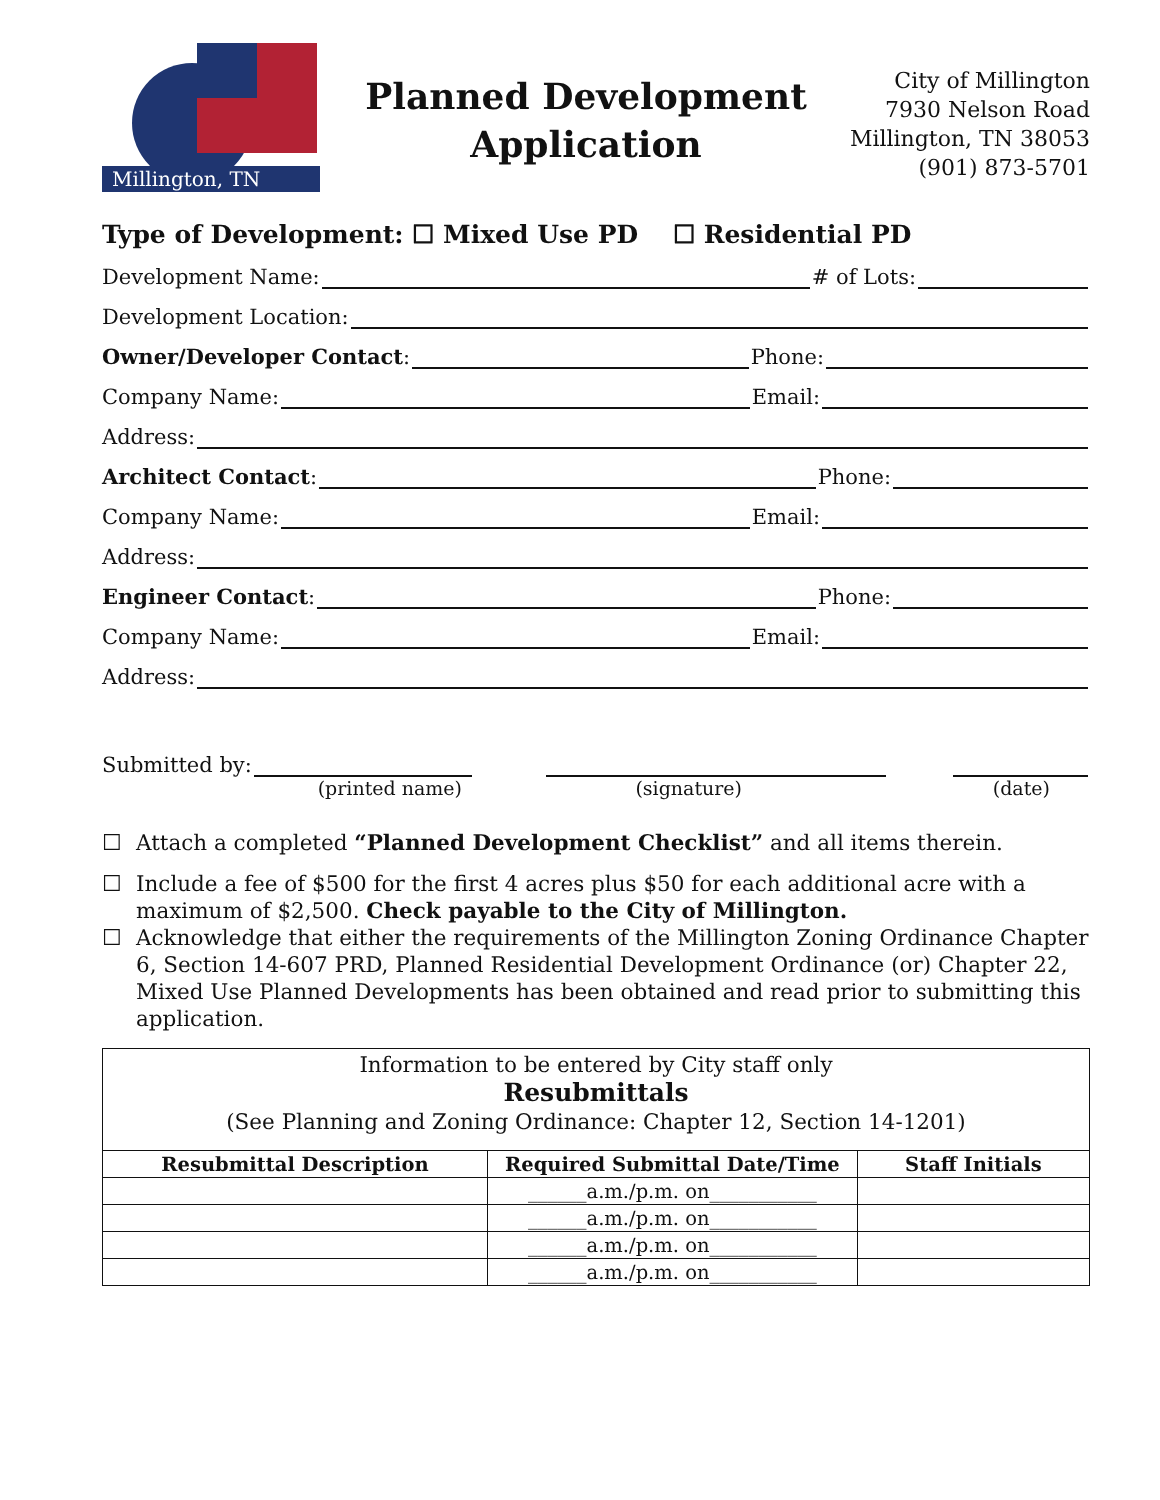Millington, TN
Planned Development
Application
City of Millington
7930 Nelson Road
Millington, TN 38053
(901) 873-5701
Type of Development: ☐ Mixed Use PD ☐ Residential PD
Development Name: # of Lots:
Development Location:
Owner/Developer Contact: Phone:
Company Name: Email:
Address:
Architect Contact: Phone:
Company Name: Email:
Address:
Engineer Contact: Phone:
Company Name: Email:
Address:
Submitted by:
(printed name) (signature) (date)
☐ Attach a completed “Planned Development Checklist” and all items therein.
☐ Include a fee of $500 for the first 4 acres plus $50 for each additional acre with a maximum of $2,500. Check payable to the City of Millington.
☐ Acknowledge that either the requirements of the Millington Zoning Ordinance Chapter 6, Section 14-607 PRD, Planned Residential Development Ordinance (or) Chapter 22, Mixed Use Planned Developments has been obtained and read prior to submitting this application.
Information to be entered by City staff only
Resubmittals
(See Planning and Zoning Ordinance: Chapter 12, Section 14-1201)
| Resubmittal Description | Required Submittal Date/Time | Staff Initials |
| --- | --- | --- |
| | ______a.m./p.m. on___________ | |
| | ______a.m./p.m. on___________ | |
| | ______a.m./p.m. on___________ | |
| | ______a.m./p.m. on___________ | |